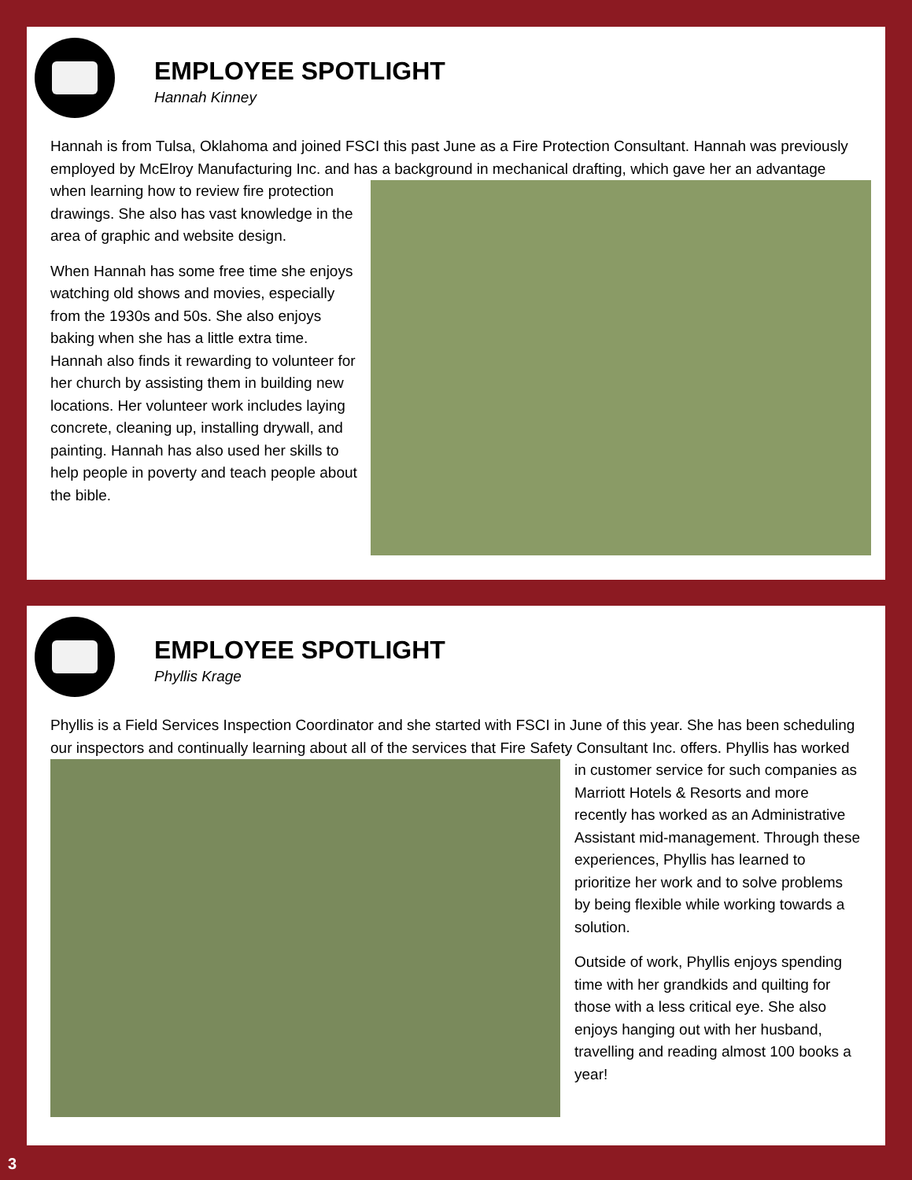EMPLOYEE SPOTLIGHT
Hannah Kinney
Hannah is from Tulsa, Oklahoma and joined FSCI this past June as a Fire Protection Consultant. Hannah was previously employed by McElroy Manufacturing Inc. and has a background in mechanical drafting, which gave her an advantage when learning how to review fire protection drawings. She also has vast knowledge in the area of graphic and website design.
When Hannah has some free time she enjoys watching old shows and movies, especially from the 1930s and 50s. She also enjoys baking when she has a little extra time. Hannah also finds it rewarding to volunteer for her church by assisting them in building new locations. Her volunteer work includes laying concrete, cleaning up, installing drywall, and painting. Hannah has also used her skills to help people in poverty and teach people about the bible.
EMPLOYEE SPOTLIGHT
Phyllis Krage
Phyllis is a Field Services Inspection Coordinator and she started with FSCI in June of this year. She has been scheduling our inspectors and continually learning about all of the services that Fire Safety Consultant Inc. offers. Phyllis has worked in customer service for such companies as Marriott Hotels & Resorts and more recently has worked as an Administrative Assistant mid-management. Through these experiences, Phyllis has learned to prioritize her work and to solve problems by being flexible while working towards a solution.
Outside of work, Phyllis enjoys spending time with her grandkids and quilting for those with a less critical eye. She also enjoys hanging out with her husband, travelling and reading almost 100 books a year!
3